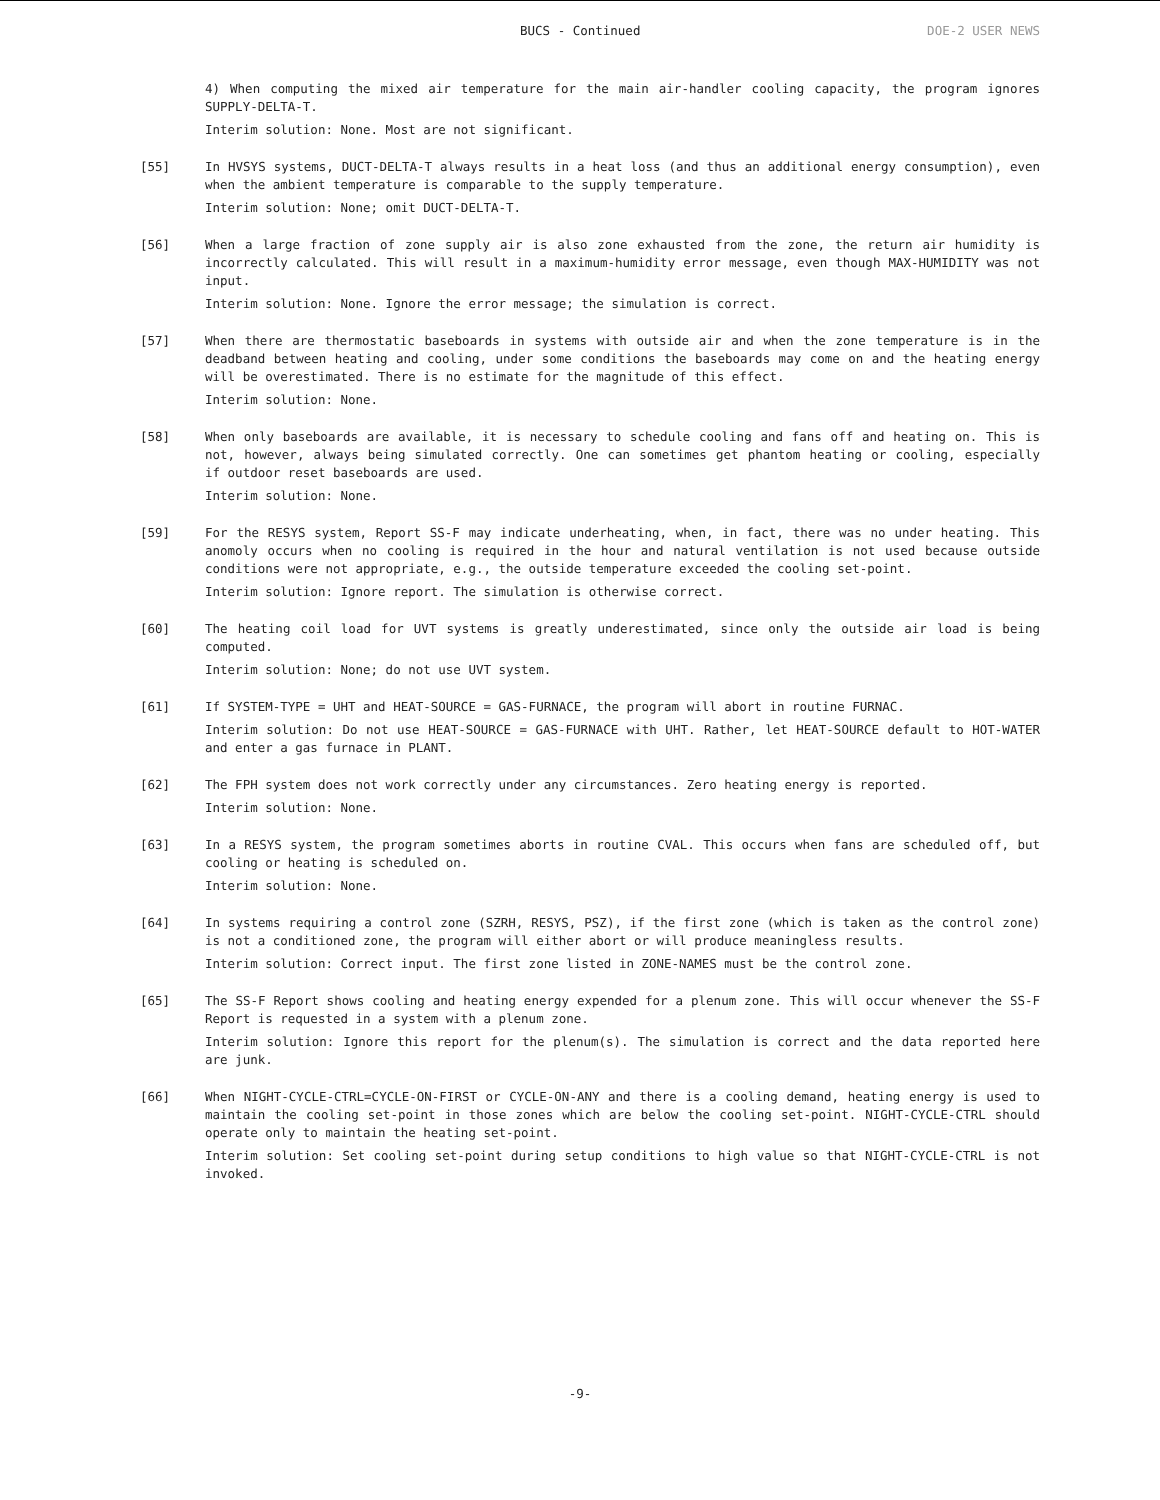BUCS - Continued DOE-2 USER NEWS
4) When computing the mixed air temperature for the main air-handler cooling capacity, the program ignores SUPPLY-DELTA-T.
Interim solution: None. Most are not significant.
[55] In HVSYS systems, DUCT-DELTA-T always results in a heat loss (and thus an additional energy consumption), even when the ambient temperature is comparable to the supply temperature.
Interim solution: None; omit DUCT-DELTA-T.
[56] When a large fraction of zone supply air is also zone exhausted from the zone, the return air humidity is incorrectly calculated. This will result in a maximum-humidity error message, even though MAX-HUMIDITY was not input.
Interim solution: None. Ignore the error message; the simulation is correct.
[57] When there are thermostatic baseboards in systems with outside air and when the zone temperature is in the deadband between heating and cooling, under some conditions the baseboards may come on and the heating energy will be overestimated. There is no estimate for the magnitude of this effect.
Interim solution: None.
[58] When only baseboards are available, it is necessary to schedule cooling and fans off and heating on. This is not, however, always being simulated correctly. One can sometimes get phantom heating or cooling, especially if outdoor reset baseboards are used.
Interim solution: None.
[59] For the RESYS system, Report SS-F may indicate underheating, when, in fact, there was no under heating. This anomoly occurs when no cooling is required in the hour and natural ventilation is not used because outside conditions were not appropriate, e.g., the outside temperature exceeded the cooling set-point.
Interim solution: Ignore report. The simulation is otherwise correct.
[60] The heating coil load for UVT systems is greatly underestimated, since only the outside air load is being computed.
Interim solution: None; do not use UVT system.
[61] If SYSTEM-TYPE = UHT and HEAT-SOURCE = GAS-FURNACE, the program will abort in routine FURNAC.
Interim solution: Do not use HEAT-SOURCE = GAS-FURNACE with UHT. Rather, let HEAT-SOURCE default to HOT-WATER and enter a gas furnace in PLANT.
[62] The FPH system does not work correctly under any circumstances. Zero heating energy is reported.
Interim solution: None.
[63] In a RESYS system, the program sometimes aborts in routine CVAL. This occurs when fans are scheduled off, but cooling or heating is scheduled on.
Interim solution: None.
[64] In systems requiring a control zone (SZRH, RESYS, PSZ), if the first zone (which is taken as the control zone) is not a conditioned zone, the program will either abort or will produce meaningless results.
Interim solution: Correct input. The first zone listed in ZONE-NAMES must be the control zone.
[65] The SS-F Report shows cooling and heating energy expended for a plenum zone. This will occur whenever the SS-F Report is requested in a system with a plenum zone.
Interim solution: Ignore this report for the plenum(s). The simulation is correct and the data reported here are junk.
[66] When NIGHT-CYCLE-CTRL=CYCLE-ON-FIRST or CYCLE-ON-ANY and there is a cooling demand, heating energy is used to maintain the cooling set-point in those zones which are below the cooling set-point. NIGHT-CYCLE-CTRL should operate only to maintain the heating set-point.
Interim solution: Set cooling set-point during setup conditions to high value so that NIGHT-CYCLE-CTRL is not invoked.
-9-